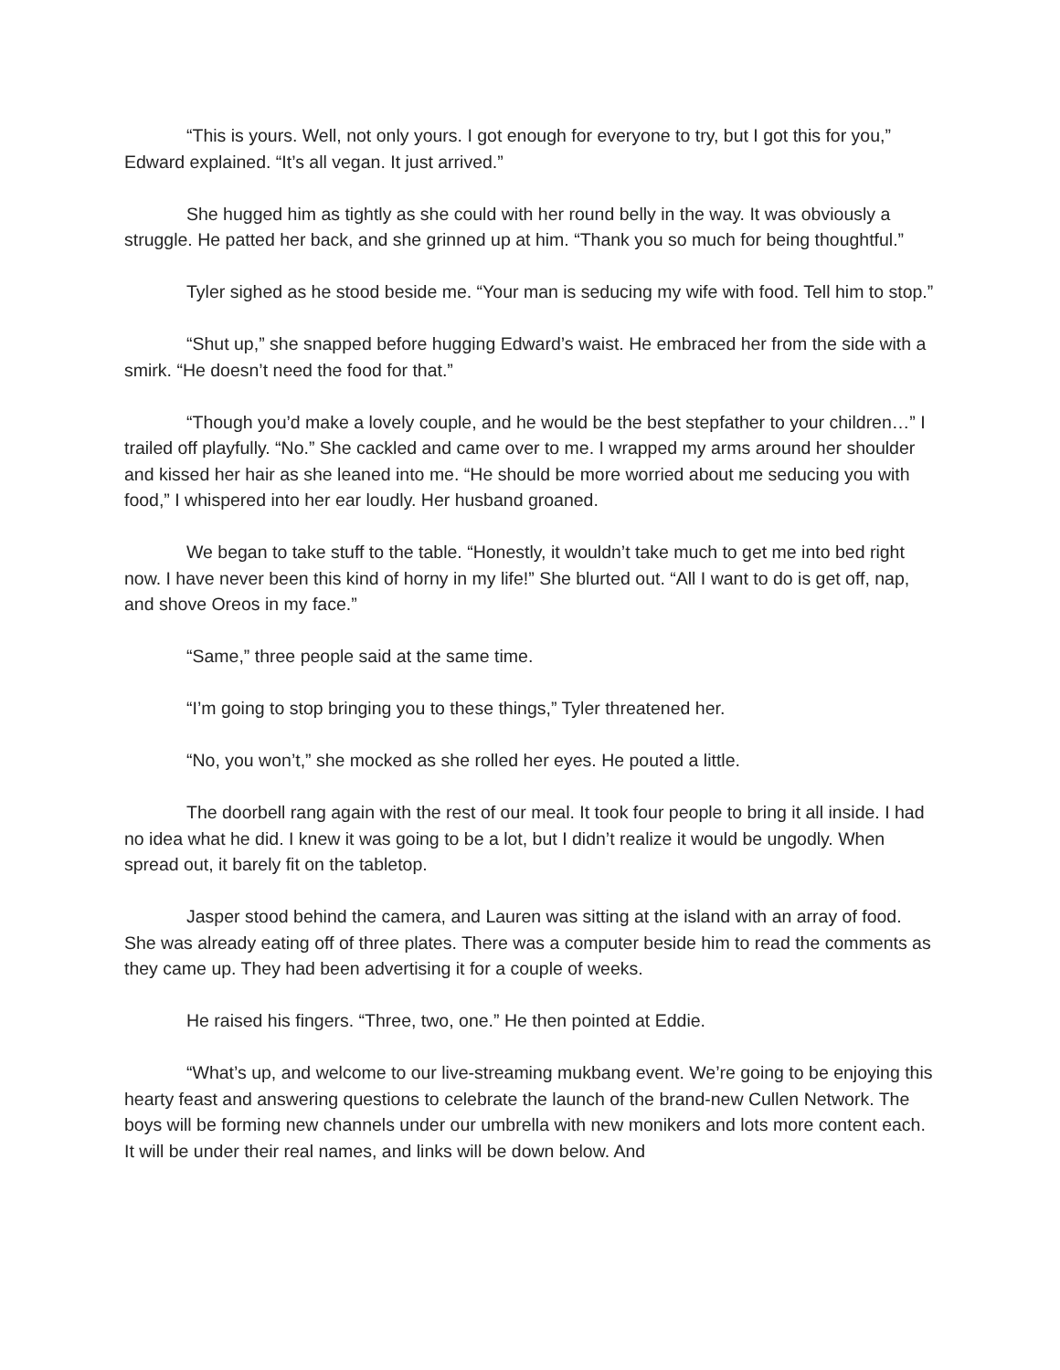“This is yours. Well, not only yours. I got enough for everyone to try, but I got this for you,” Edward explained. “It’s all vegan. It just arrived.”
She hugged him as tightly as she could with her round belly in the way. It was obviously a struggle. He patted her back, and she grinned up at him. “Thank you so much for being thoughtful.”
Tyler sighed as he stood beside me. “Your man is seducing my wife with food. Tell him to stop.”
“Shut up,” she snapped before hugging Edward’s waist. He embraced her from the side with a smirk. “He doesn’t need the food for that.”
“Though you’d make a lovely couple, and he would be the best stepfather to your children…” I trailed off playfully. “No.” She cackled and came over to me. I wrapped my arms around her shoulder and kissed her hair as she leaned into me. “He should be more worried about me seducing you with food,” I whispered into her ear loudly. Her husband groaned.
We began to take stuff to the table. “Honestly, it wouldn’t take much to get me into bed right now. I have never been this kind of horny in my life!” She blurted out. “All I want to do is get off, nap, and shove Oreos in my face.”
“Same,” three people said at the same time.
“I’m going to stop bringing you to these things,” Tyler threatened her.
“No, you won’t,” she mocked as she rolled her eyes. He pouted a little.
The doorbell rang again with the rest of our meal. It took four people to bring it all inside. I had no idea what he did. I knew it was going to be a lot, but I didn’t realize it would be ungodly. When spread out, it barely fit on the tabletop.
Jasper stood behind the camera, and Lauren was sitting at the island with an array of food. She was already eating off of three plates. There was a computer beside him to read the comments as they came up. They had been advertising it for a couple of weeks.
He raised his fingers. “Three, two, one.” He then pointed at Eddie.
“What’s up, and welcome to our live-streaming mukbang event. We’re going to be enjoying this hearty feast and answering questions to celebrate the launch of the brand-new Cullen Network. The boys will be forming new channels under our umbrella with new monikers and lots more content each. It will be under their real names, and links will be down below. And